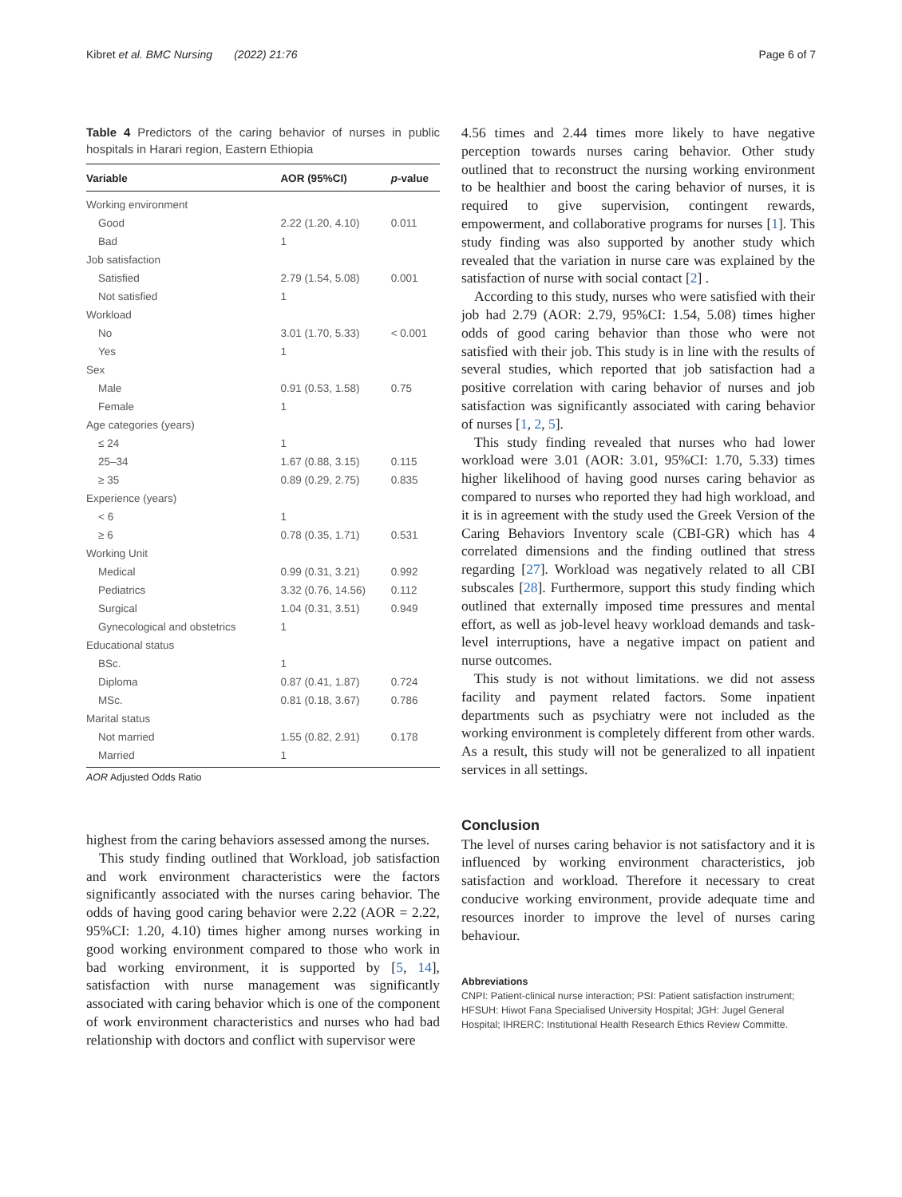Kibret et al. BMC Nursing (2022) 21:76 Page 6 of 7
Table 4 Predictors of the caring behavior of nurses in public hospitals in Harari region, Eastern Ethiopia
| Variable | AOR (95%CI) | p -value |
| --- | --- | --- |
| Working environment | | |
| Good | 2.22 (1.20, 4.10) | 0.011 |
| Bad | 1 | |
| Job satisfaction | | |
| Satisfied | 2.79 (1.54, 5.08) | 0.001 |
| Not satisfied | 1 | |
| Workload | | |
| No | 3.01 (1.70, 5.33) | < 0.001 |
| Yes | 1 | |
| Sex | | |
| Male | 0.91 (0.53, 1.58) | 0.75 |
| Female | 1 | |
| Age categories (years) | | |
| ≤ 24 | 1 | |
| 25–34 | 1.67 (0.88, 3.15) | 0.115 |
| ≥ 35 | 0.89 (0.29, 2.75) | 0.835 |
| Experience (years) | | |
| < 6 | 1 | |
| ≥ 6 | 0.78 (0.35, 1.71) | 0.531 |
| Working Unit | | |
| Medical | 0.99 (0.31, 3.21) | 0.992 |
| Pediatrics | 3.32 (0.76, 14.56) | 0.112 |
| Surgical | 1.04 (0.31, 3.51) | 0.949 |
| Gynecological and obstetrics | 1 | |
| Educational status | | |
| BSc. | 1 | |
| Diploma | 0.87 (0.41, 1.87) | 0.724 |
| MSc. | 0.81 (0.18, 3.67) | 0.786 |
| Marital status | | |
| Not married | 1.55 (0.82, 2.91) | 0.178 |
| Married | 1 | |
AOR Adjusted Odds Ratio
highest from the caring behaviors assessed among the nurses.
This study finding outlined that Workload, job satisfaction and work environment characteristics were the factors significantly associated with the nurses caring behavior. The odds of having good caring behavior were 2.22 (AOR = 2.22, 95%CI: 1.20, 4.10) times higher among nurses working in good working environment compared to those who work in bad working environment, it is supported by [5, 14], satisfaction with nurse management was significantly associated with caring behavior which is one of the component of work environment characteristics and nurses who had bad relationship with doctors and conflict with supervisor were
4.56 times and 2.44 times more likely to have negative perception towards nurses caring behavior. Other study outlined that to reconstruct the nursing working environment to be healthier and boost the caring behavior of nurses, it is required to give supervision, contingent rewards, empowerment, and collaborative programs for nurses [1]. This study finding was also supported by another study which revealed that the variation in nurse care was explained by the satisfaction of nurse with social contact [2] .
According to this study, nurses who were satisfied with their job had 2.79 (AOR: 2.79, 95%CI: 1.54, 5.08) times higher odds of good caring behavior than those who were not satisfied with their job. This study is in line with the results of several studies, which reported that job satisfaction had a positive correlation with caring behavior of nurses and job satisfaction was significantly associated with caring behavior of nurses [1, 2, 5].
This study finding revealed that nurses who had lower workload were 3.01 (AOR: 3.01, 95%CI: 1.70, 5.33) times higher likelihood of having good nurses caring behavior as compared to nurses who reported they had high workload, and it is in agreement with the study used the Greek Version of the Caring Behaviors Inventory scale (CBI-GR) which has 4 correlated dimensions and the finding outlined that stress regarding [27]. Workload was negatively related to all CBI subscales [28]. Furthermore, support this study finding which outlined that externally imposed time pressures and mental effort, as well as job-level heavy workload demands and task-level interruptions, have a negative impact on patient and nurse outcomes.
This study is not without limitations. we did not assess facility and payment related factors. Some inpatient departments such as psychiatry were not included as the working environment is completely different from other wards. As a result, this study will not be generalized to all inpatient services in all settings.
Conclusion
The level of nurses caring behavior is not satisfactory and it is influenced by working environment characteristics, job satisfaction and workload. Therefore it necessary to creat conducive working environment, provide adequate time and resources inorder to improve the level of nurses caring behaviour.
Abbreviations
CNPI: Patient-clinical nurse interaction; PSI: Patient satisfaction instrument; HFSUH: Hiwot Fana Specialised University Hospital; JGH: Jugel General Hospital; IHRERC: Institutional Health Research Ethics Review Committe.